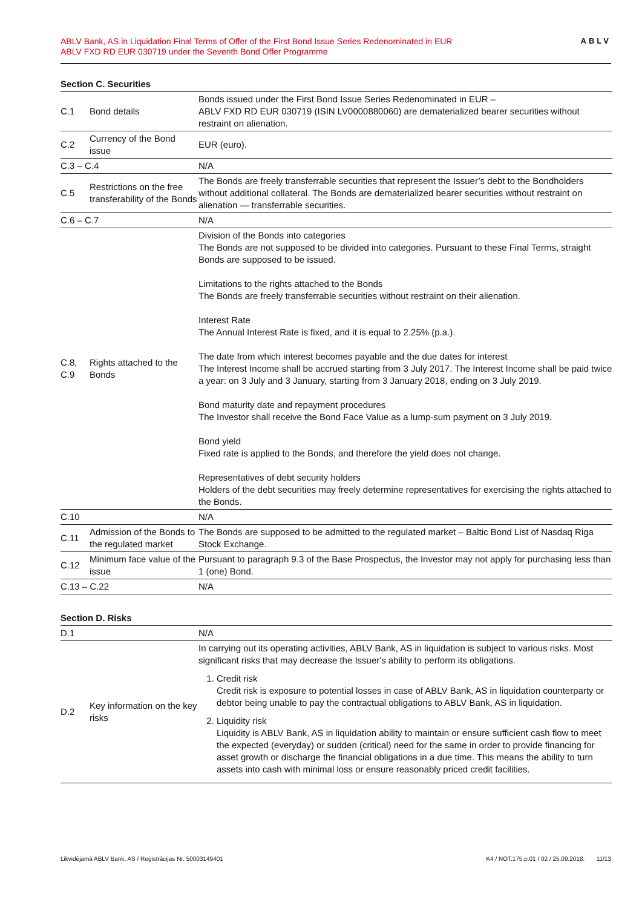ABLV Bank, AS in Liquidation Final Terms of Offer of the First Bond Issue Series Redenominated in EUR
ABLV FXD RD EUR 030719 under the Seventh Bond Offer Programme
ABLV
Section C. Securities
| C.1 | Bond details | Bonds issued under the First Bond Issue Series Redenominated in EUR – ABLV FXD RD EUR 030719 (ISIN LV0000880060) are dematerialized bearer securities without restraint on alienation. |
| C.2 | Currency of the Bond issue | EUR (euro). |
| C.3 – C.4 | | N/A |
| C.5 | Restrictions on the free transferability of the Bonds | The Bonds are freely transferrable securities that represent the Issuer’s debt to the Bondholders without additional collateral. The Bonds are dematerialized bearer securities without restraint on alienation — transferrable securities. |
| C.6 – C.7 | | N/A |
| C.8, C.9 | Rights attached to the Bonds | Division of the Bonds into categories The Bonds are not supposed to be divided into categories. Pursuant to these Final Terms, straight Bonds are supposed to be issued. Limitations to the rights attached to the Bonds The Bonds are freely transferrable securities without restraint on their alienation. Interest Rate The Annual Interest Rate is fixed, and it is equal to 2.25% (p.a.). The date from which interest becomes payable and the due dates for interest The Interest Income shall be accrued starting from 3 July 2017. The Interest Income shall be paid twice a year: on 3 July and 3 January, starting from 3 January 2018, ending on 3 July 2019. Bond maturity date and repayment procedures The Investor shall receive the Bond Face Value as a lump-sum payment on 3 July 2019. Bond yield Fixed rate is applied to the Bonds, and therefore the yield does not change. Representatives of debt security holders Holders of the debt securities may freely determine representatives for exercising the rights attached to the Bonds. |
| C.10 | | N/A |
| C.11 | Admission of the Bonds to the regulated market | The Bonds are supposed to be admitted to the regulated market – Baltic Bond List of Nasdaq Riga Stock Exchange. |
| C.12 | Minimum face value of the issue | Pursuant to paragraph 9.3 of the Base Prospectus, the Investor may not apply for purchasing less than 1 (one) Bond. |
| C.13 – C.22 | | N/A |
Section D. Risks
| D.1 | | N/A |
| D.2 | Key information on the key risks | In carrying out its operating activities, ABLV Bank, AS in liquidation is subject to various risks. Most significant risks that may decrease the Issuer's ability to perform its obligations. 1. Credit risk Credit risk is exposure to potential losses in case of ABLV Bank, AS in liquidation counterparty or debtor being unable to pay the contractual obligations to ABLV Bank, AS in liquidation. 2. Liquidity risk Liquidity is ABLV Bank, AS in liquidation ability to maintain or ensure sufficient cash flow to meet the expected (everyday) or sudden (critical) need for the same in order to provide financing for asset growth or discharge the financial obligations in a due time. This means the ability to turn assets into cash with minimal loss or ensure reasonably priced credit facilities. |
Likvidējamā ABLV Bank, AS / Reģistrācijas Nr. 50003149401 K4 / NOT.175.p.01 / 02 / 25.09.2018. 11/13